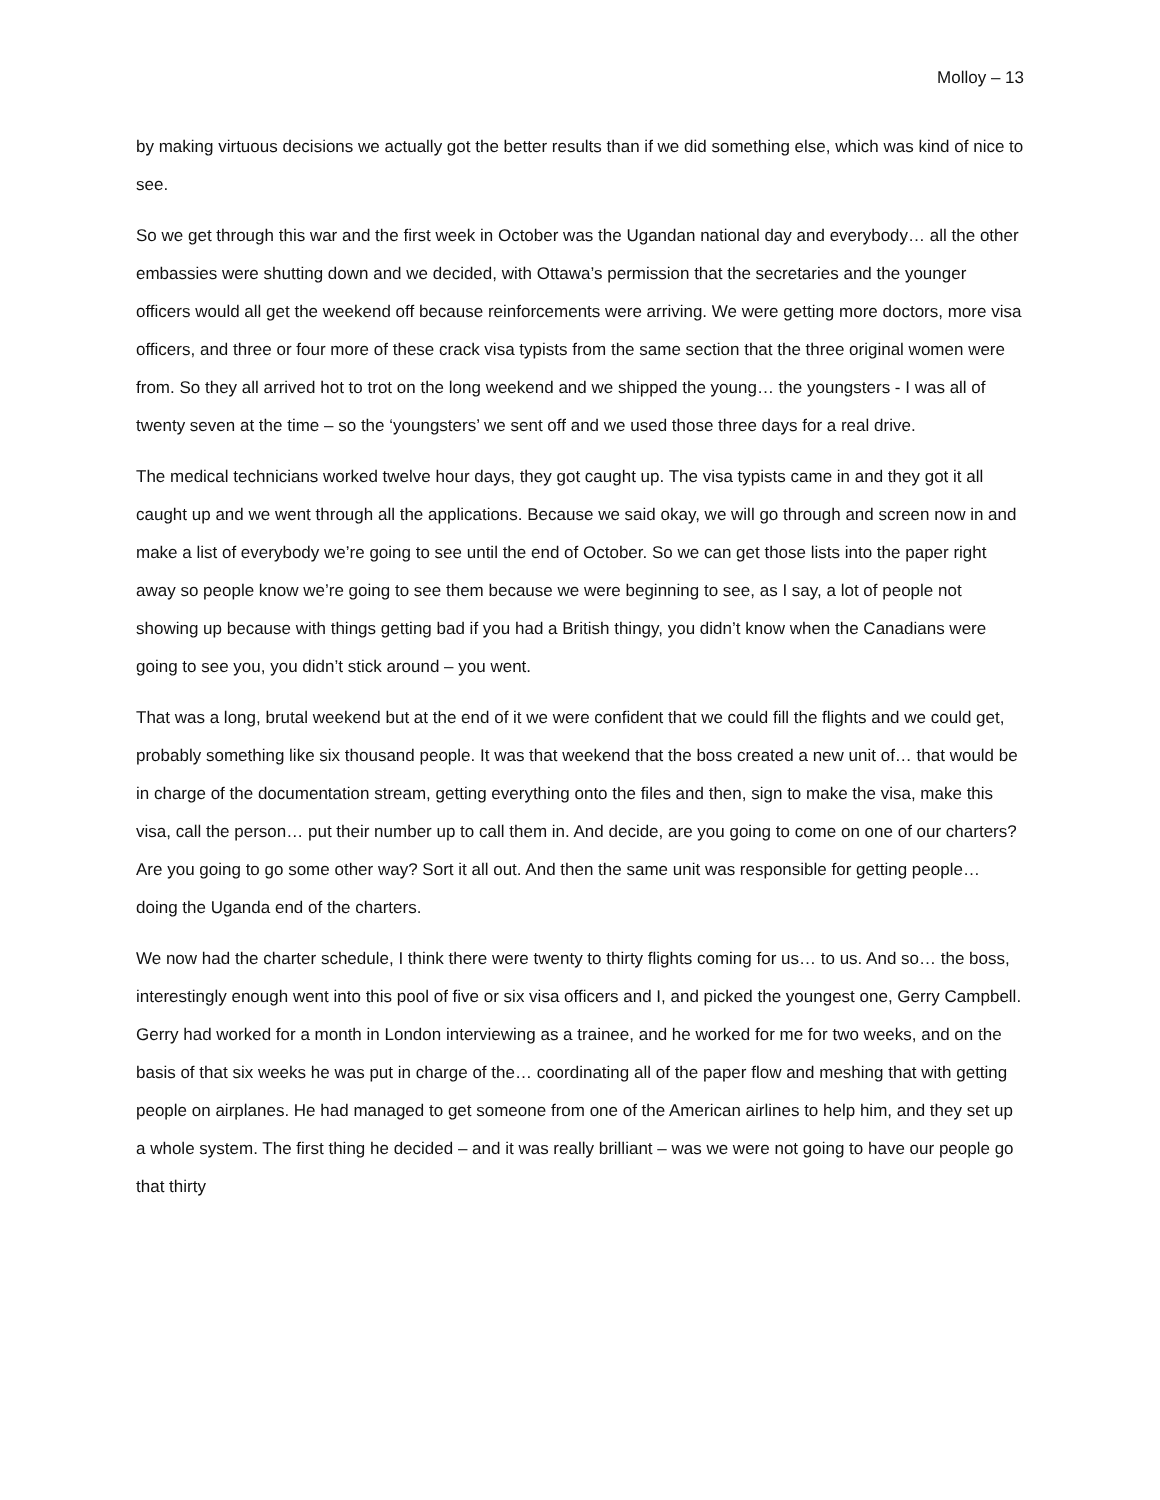Molloy – 13
by making virtuous decisions we actually got the better results than if we did something else, which was kind of nice to see.
So we get through this war and the first week in October was the Ugandan national day and everybody… all the other embassies were shutting down and we decided, with Ottawa’s permission that the secretaries and the younger officers would all get the weekend off because reinforcements were arriving. We were getting more doctors, more visa officers, and three or four more of these crack visa typists from the same section that the three original women were from. So they all arrived hot to trot on the long weekend and we shipped the young… the youngsters - I was all of twenty seven at the time – so the ‘youngsters’ we sent off and we used those three days for a real drive.
The medical technicians worked twelve hour days, they got caught up. The visa typists came in and they got it all caught up and we went through all the applications. Because we said okay, we will go through and screen now in and make a list of everybody we’re going to see until the end of October. So we can get those lists into the paper right away so people know we’re going to see them because we were beginning to see, as I say, a lot of people not showing up because with things getting bad if you had a British thingy, you didn’t know when the Canadians were going to see you, you didn’t stick around – you went.
That was a long, brutal weekend but at the end of it we were confident that we could fill the flights and we could get, probably something like six thousand people. It was that weekend that the boss created a new unit of… that would be in charge of the documentation stream, getting everything onto the files and then, sign to make the visa, make this visa, call the person… put their number up to call them in. And decide, are you going to come on one of our charters? Are you going to go some other way? Sort it all out. And then the same unit was responsible for getting people… doing the Uganda end of the charters.
We now had the charter schedule, I think there were twenty to thirty flights coming for us… to us. And so… the boss, interestingly enough went into this pool of five or six visa officers and I, and picked the youngest one, Gerry Campbell. Gerry had worked for a month in London interviewing as a trainee, and he worked for me for two weeks, and on the basis of that six weeks he was put in charge of the… coordinating all of the paper flow and meshing that with getting people on airplanes. He had managed to get someone from one of the American airlines to help him, and they set up a whole system. The first thing he decided – and it was really brilliant – was we were not going to have our people go that thirty